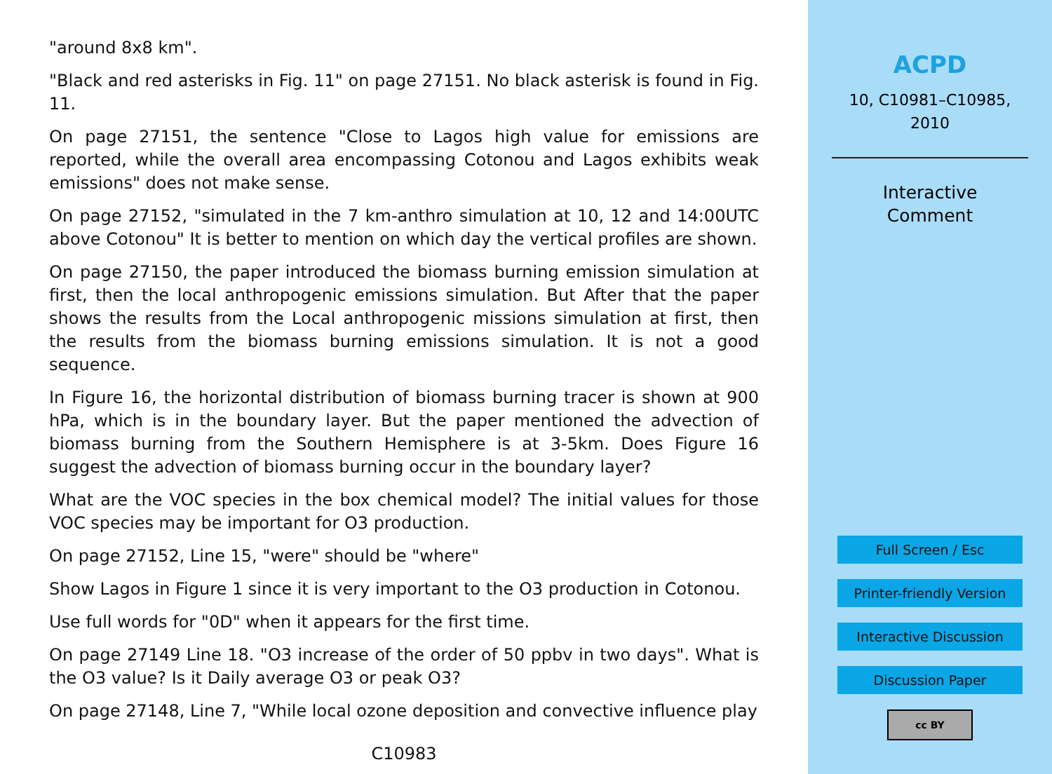"around 8x8 km".
"Black and red asterisks in Fig. 11" on page 27151. No black asterisk is found in Fig. 11.
On page 27151, the sentence "Close to Lagos high value for emissions are reported, while the overall area encompassing Cotonou and Lagos exhibits weak emissions" does not make sense.
On page 27152, "simulated in the 7 km-anthro simulation at 10, 12 and 14:00UTC above Cotonou" It is better to mention on which day the vertical profiles are shown.
On page 27150, the paper introduced the biomass burning emission simulation at first, then the local anthropogenic emissions simulation. But After that the paper shows the results from the Local anthropogenic missions simulation at first, then the results from the biomass burning emissions simulation. It is not a good sequence.
In Figure 16, the horizontal distribution of biomass burning tracer is shown at 900 hPa, which is in the boundary layer. But the paper mentioned the advection of biomass burning from the Southern Hemisphere is at 3-5km. Does Figure 16 suggest the advection of biomass burning occur in the boundary layer?
What are the VOC species in the box chemical model? The initial values for those VOC species may be important for O3 production.
On page 27152, Line 15, "were" should be "where"
Show Lagos in Figure 1 since it is very important to the O3 production in Cotonou.
Use full words for "0D" when it appears for the first time.
On page 27149 Line 18. "O3 increase of the order of 50 ppbv in two days". What is the O3 value? Is it Daily average O3 or peak O3?
On page 27148, Line 7, "While local ozone deposition and convective influence play
C10983
ACPD
10, C10981–C10985,
2010
Interactive
Comment
Full Screen / Esc
Printer-friendly Version
Interactive Discussion
Discussion Paper
cc BY